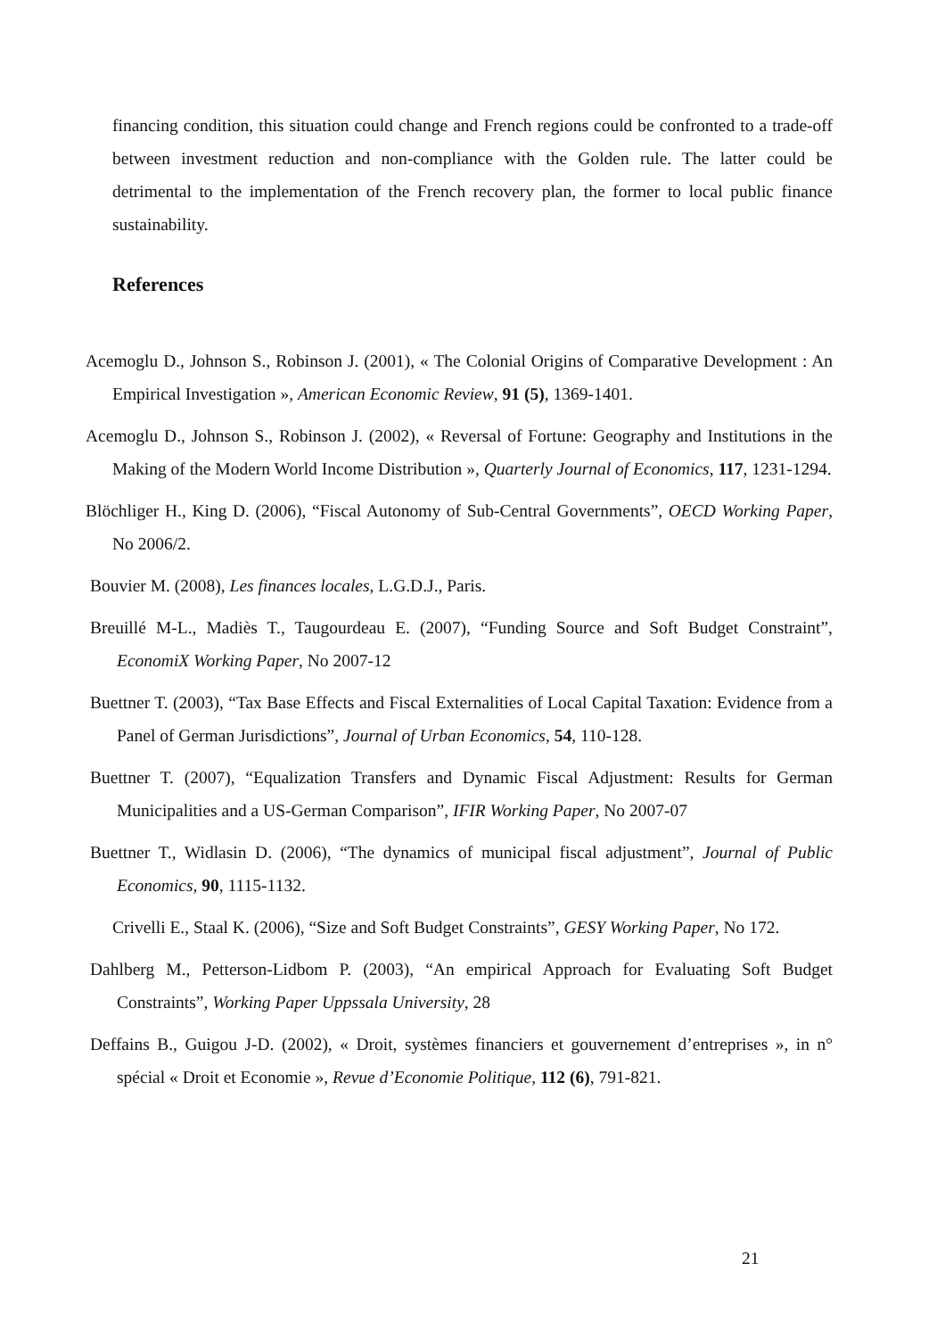financing condition, this situation could change and French regions could be confronted to a trade-off between investment reduction and non-compliance with the Golden rule. The latter could be detrimental to the implementation of the French recovery plan, the former to local public finance sustainability.
References
Acemoglu D., Johnson S., Robinson J. (2001), « The Colonial Origins of Comparative Development : An Empirical Investigation », American Economic Review, 91 (5), 1369-1401.
Acemoglu D., Johnson S., Robinson J. (2002), « Reversal of Fortune: Geography and Institutions in the Making of the Modern World Income Distribution », Quarterly Journal of Economics, 117, 1231-1294.
Blöchliger H., King D. (2006), “Fiscal Autonomy of Sub-Central Governments”, OECD Working Paper, No 2006/2.
Bouvier M. (2008), Les finances locales, L.G.D.J., Paris.
Breuillé M-L., Madiès T., Taugourdeau E. (2007), “Funding Source and Soft Budget Constraint”, EconomiX Working Paper, No 2007-12
Buettner T. (2003), “Tax Base Effects and Fiscal Externalities of Local Capital Taxation: Evidence from a Panel of German Jurisdictions”, Journal of Urban Economics, 54, 110-128.
Buettner T. (2007), “Equalization Transfers and Dynamic Fiscal Adjustment: Results for German Municipalities and a US-German Comparison”, IFIR Working Paper, No 2007-07
Buettner T., Widlasin D. (2006), “The dynamics of municipal fiscal adjustment”, Journal of Public Economics, 90, 1115-1132.
Crivelli E., Staal K. (2006), “Size and Soft Budget Constraints”, GESY Working Paper, No 172.
Dahlberg M., Petterson-Lidbom P. (2003), “An empirical Approach for Evaluating Soft Budget Constraints”, Working Paper Uppssala University, 28
Deffains B., Guigou J-D. (2002), « Droit, systèmes financiers et gouvernement d’entreprises », in n° spécial « Droit et Economie », Revue d’Economie Politique, 112 (6), 791-821.
21